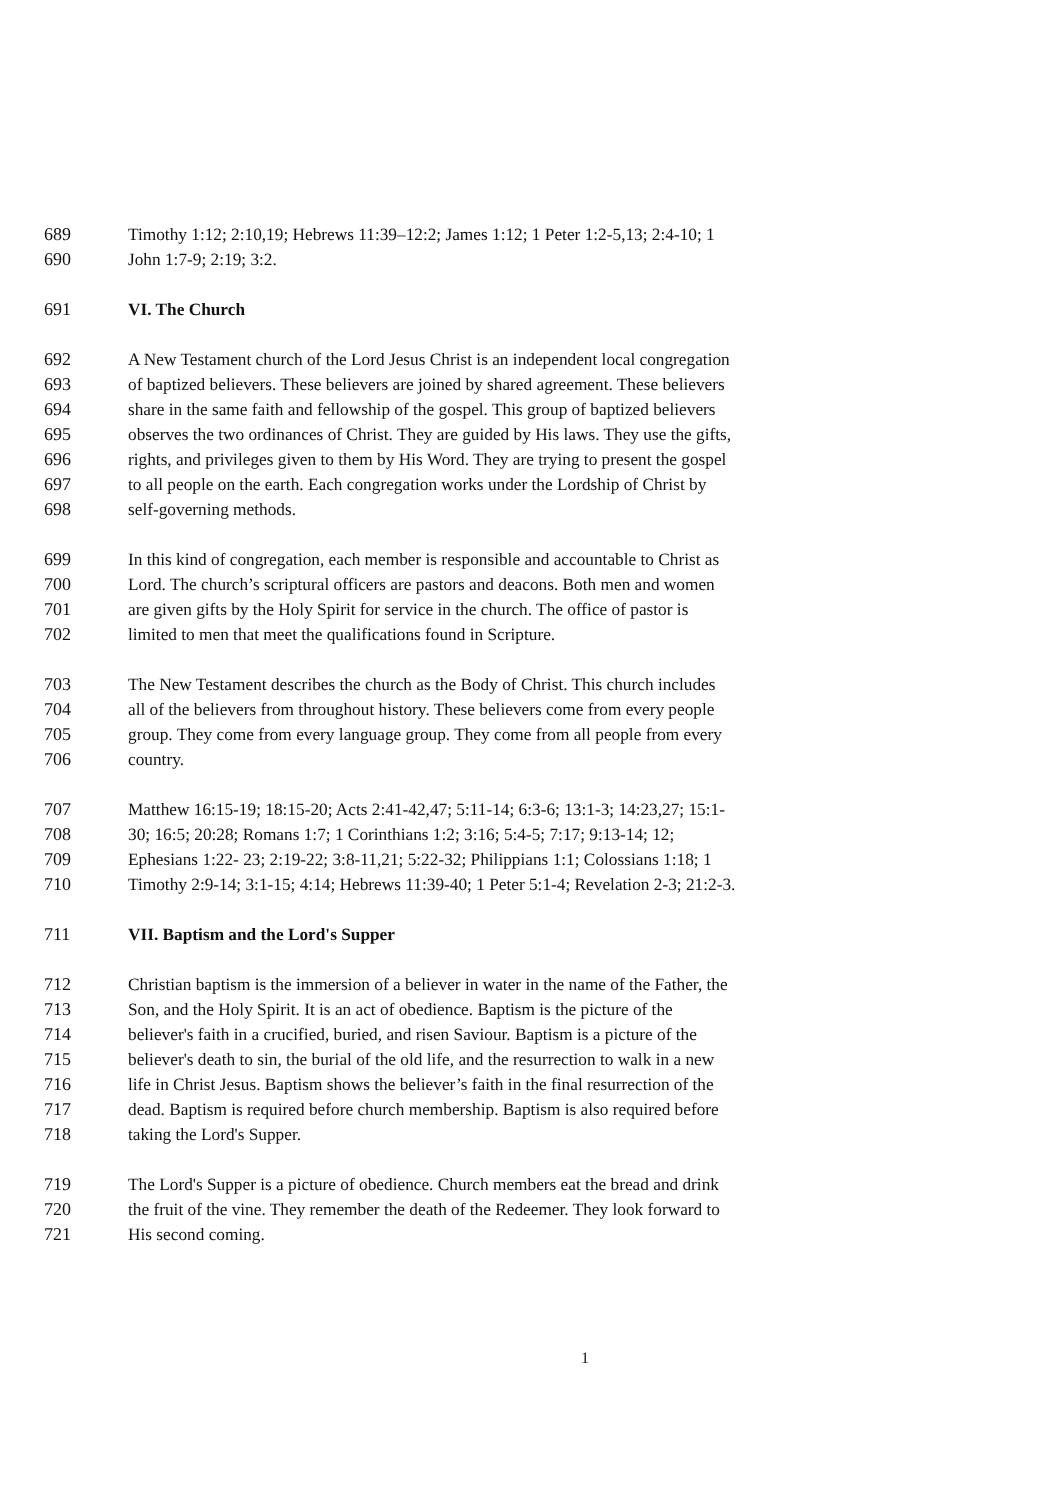689 Timothy 1:12; 2:10,19; Hebrews 11:39–12:2; James 1:12; 1 Peter 1:2-5,13; 2:4-10; 1
690 John 1:7-9; 2:19; 3:2.
691 VI. The Church
692 A New Testament church of the Lord Jesus Christ is an independent local congregation
693 of baptized believers. These believers are joined by shared agreement. These believers
694 share in the same faith and fellowship of the gospel. This group of baptized believers
695 observes the two ordinances of Christ. They are guided by His laws. They use the gifts,
696 rights, and privileges given to them by His Word. They are trying to present the gospel
697 to all people on the earth. Each congregation works under the Lordship of Christ by
698 self-governing methods.
699 In this kind of congregation, each member is responsible and accountable to Christ as
700 Lord. The church’s scriptural officers are pastors and deacons. Both men and women
701 are given gifts by the Holy Spirit for service in the church. The office of pastor is
702 limited to men that meet the qualifications found in Scripture.
703 The New Testament describes the church as the Body of Christ. This church includes
704 all of the believers from throughout history. These believers come from every people
705 group. They come from every language group. They come from all people from every
706 country.
707 Matthew 16:15-19; 18:15-20; Acts 2:41-42,47; 5:11-14; 6:3-6; 13:1-3; 14:23,27; 15:1-
708 30; 16:5; 20:28; Romans 1:7; 1 Corinthians 1:2; 3:16; 5:4-5; 7:17; 9:13-14; 12;
709 Ephesians 1:22- 23; 2:19-22; 3:8-11,21; 5:22-32; Philippians 1:1; Colossians 1:18; 1
710 Timothy 2:9-14; 3:1-15; 4:14; Hebrews 11:39-40; 1 Peter 5:1-4; Revelation 2-3; 21:2-3.
711 VII. Baptism and the Lord's Supper
712 Christian baptism is the immersion of a believer in water in the name of the Father, the
713 Son, and the Holy Spirit. It is an act of obedience. Baptism is the picture of the
714 believer's faith in a crucified, buried, and risen Saviour. Baptism is a picture of the
715 believer's death to sin, the burial of the old life, and the resurrection to walk in a new
716 life in Christ Jesus. Baptism shows the believer’s faith in the final resurrection of the
717 dead. Baptism is required before church membership. Baptism is also required before
718 taking the Lord's Supper.
719 The Lord's Supper is a picture of obedience. Church members eat the bread and drink
720 the fruit of the vine. They remember the death of the Redeemer. They look forward to
721 His second coming.
1